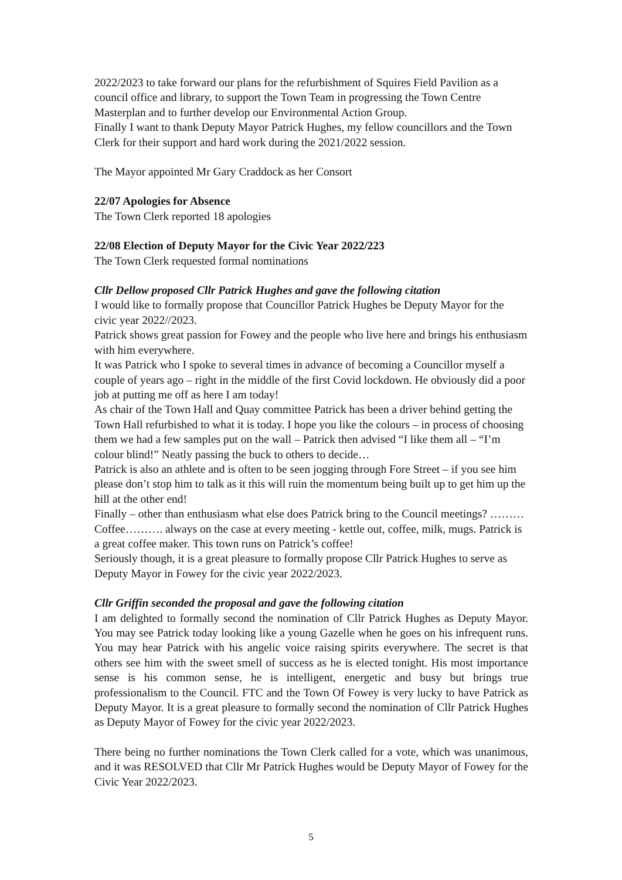2022/2023 to take forward our plans for the refurbishment of Squires Field Pavilion as a council office and library, to support the Town Team in progressing the Town Centre Masterplan and to further develop our Environmental Action Group.
Finally I want to thank Deputy Mayor Patrick Hughes, my fellow councillors and the Town Clerk for their support and hard work during the 2021/2022 session.
The Mayor appointed Mr Gary Craddock as her Consort
22/07 Apologies for Absence
The Town Clerk reported 18 apologies
22/08 Election of Deputy Mayor for the Civic Year 2022/223
The Town Clerk requested formal nominations
Cllr Dellow proposed Cllr Patrick Hughes and gave the following citation
I would like to formally propose that Councillor Patrick Hughes be Deputy Mayor for the civic year 2022//2023.
Patrick shows great passion for Fowey and the people who live here and brings his enthusiasm with him everywhere.
It was Patrick who I spoke to several times in advance of becoming a Councillor myself a couple of years ago – right in the middle of the first Covid lockdown. He obviously did a poor job at putting me off as here I am today!
As chair of the Town Hall and Quay committee Patrick has been a driver behind getting the Town Hall refurbished to what it is today. I hope you like the colours – in process of choosing them we had a few samples put on the wall – Patrick then advised “I like them all – “I’m colour blind!” Neatly passing the buck to others to decide…
Patrick is also an athlete and is often to be seen jogging through Fore Street – if you see him please don’t stop him to talk as it this will ruin the momentum being built up to get him up the hill at the other end!
Finally – other than enthusiasm what else does Patrick bring to the Council meetings? ………Coffee………. always on the case at every meeting - kettle out, coffee, milk, mugs. Patrick is a great coffee maker. This town runs on Patrick’s coffee!
Seriously though, it is a great pleasure to formally propose Cllr Patrick Hughes to serve as Deputy Mayor in Fowey for the civic year 2022/2023.
Cllr Griffin seconded the proposal and gave the following citation
I am delighted to formally second the nomination of Cllr Patrick Hughes as Deputy Mayor. You may see Patrick today looking like a young Gazelle when he goes on his infrequent runs. You may hear Patrick with his angelic voice raising spirits everywhere. The secret is that others see him with the sweet smell of success as he is elected tonight. His most importance sense is his common sense, he is intelligent, energetic and busy but brings true professionalism to the Council. FTC and the Town Of Fowey is very lucky to have Patrick as Deputy Mayor. It is a great pleasure to formally second the nomination of Cllr Patrick Hughes as Deputy Mayor of Fowey for the civic year 2022/2023.
There being no further nominations the Town Clerk called for a vote, which was unanimous, and it was RESOLVED that Cllr Mr Patrick Hughes would be Deputy Mayor of Fowey for the Civic Year 2022/2023.
5